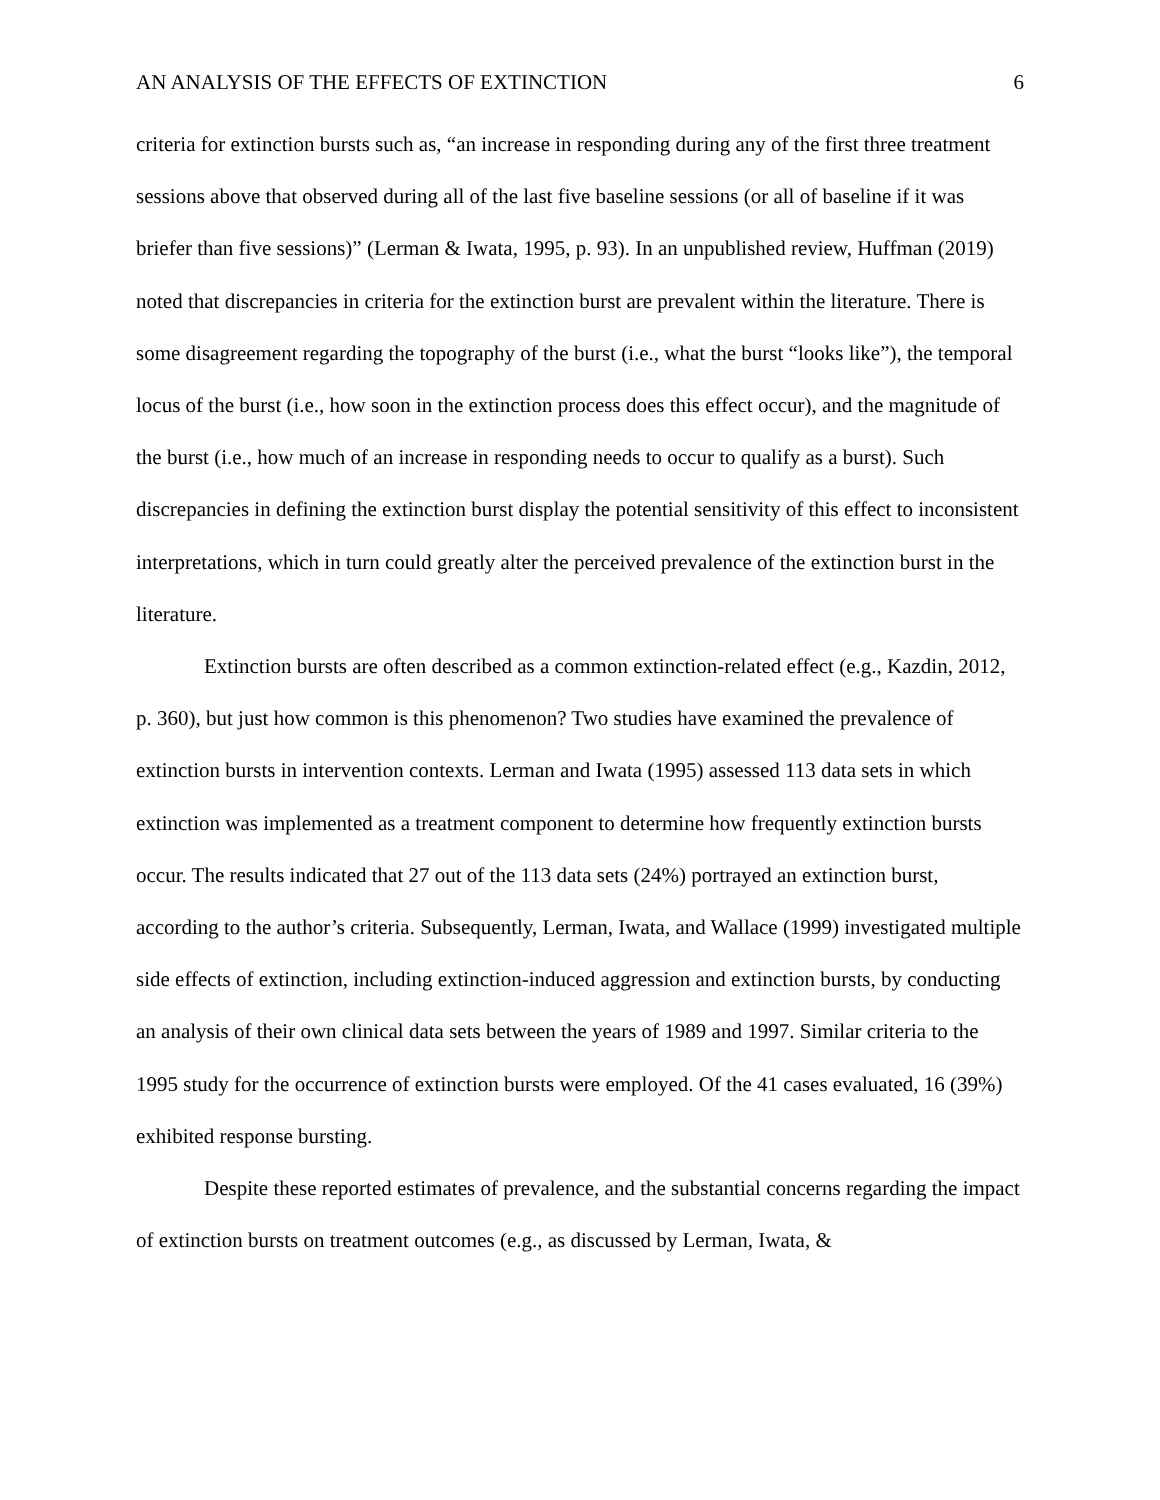AN ANALYSIS OF THE EFFECTS OF EXTINCTION 6
criteria for extinction bursts such as, “an increase in responding during any of the first three treatment sessions above that observed during all of the last five baseline sessions (or all of baseline if it was briefer than five sessions)” (Lerman & Iwata, 1995, p. 93). In an unpublished review, Huffman (2019) noted that discrepancies in criteria for the extinction burst are prevalent within the literature. There is some disagreement regarding the topography of the burst (i.e., what the burst “looks like”), the temporal locus of the burst (i.e., how soon in the extinction process does this effect occur), and the magnitude of the burst (i.e., how much of an increase in responding needs to occur to qualify as a burst). Such discrepancies in defining the extinction burst display the potential sensitivity of this effect to inconsistent interpretations, which in turn could greatly alter the perceived prevalence of the extinction burst in the literature.
Extinction bursts are often described as a common extinction-related effect (e.g., Kazdin, 2012, p. 360), but just how common is this phenomenon? Two studies have examined the prevalence of extinction bursts in intervention contexts. Lerman and Iwata (1995) assessed 113 data sets in which extinction was implemented as a treatment component to determine how frequently extinction bursts occur. The results indicated that 27 out of the 113 data sets (24%) portrayed an extinction burst, according to the author’s criteria. Subsequently, Lerman, Iwata, and Wallace (1999) investigated multiple side effects of extinction, including extinction-induced aggression and extinction bursts, by conducting an analysis of their own clinical data sets between the years of 1989 and 1997. Similar criteria to the 1995 study for the occurrence of extinction bursts were employed. Of the 41 cases evaluated, 16 (39%) exhibited response bursting.
Despite these reported estimates of prevalence, and the substantial concerns regarding the impact of extinction bursts on treatment outcomes (e.g., as discussed by Lerman, Iwata, &